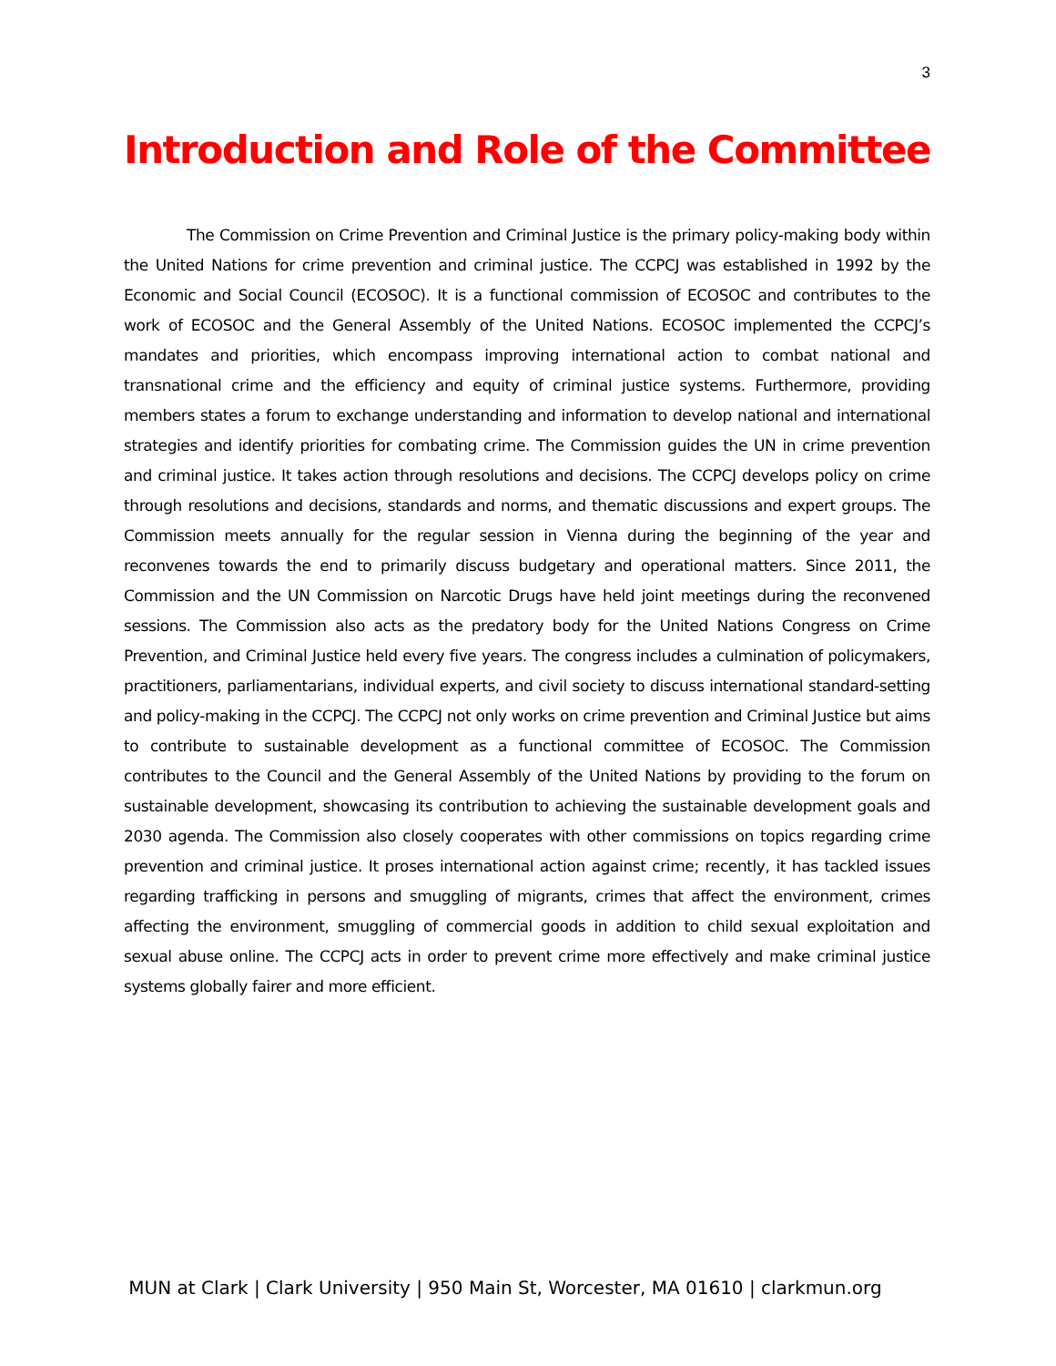3
Introduction and Role of the Committee
The Commission on Crime Prevention and Criminal Justice is the primary policy-making body within the United Nations for crime prevention and criminal justice. The CCPCJ was established in 1992 by the Economic and Social Council (ECOSOC). It is a functional commission of ECOSOC and contributes to the work of ECOSOC and the General Assembly of the United Nations. ECOSOC implemented the CCPCJ’s mandates and priorities, which encompass improving international action to combat national and transnational crime and the efficiency and equity of criminal justice systems. Furthermore, providing members states a forum to exchange understanding and information to develop national and international strategies and identify priorities for combating crime. The Commission guides the UN in crime prevention and criminal justice. It takes action through resolutions and decisions. The CCPCJ develops policy on crime through resolutions and decisions, standards and norms, and thematic discussions and expert groups. The Commission meets annually for the regular session in Vienna during the beginning of the year and reconvenes towards the end to primarily discuss budgetary and operational matters. Since 2011, the Commission and the UN Commission on Narcotic Drugs have held joint meetings during the reconvened sessions. The Commission also acts as the predatory body for the United Nations Congress on Crime Prevention, and Criminal Justice held every five years. The congress includes a culmination of policymakers, practitioners, parliamentarians, individual experts, and civil society to discuss international standard-setting and policy-making in the CCPCJ. The CCPCJ not only works on crime prevention and Criminal Justice but aims to contribute to sustainable development as a functional committee of ECOSOC. The Commission contributes to the Council and the General Assembly of the United Nations by providing to the forum on sustainable development, showcasing its contribution to achieving the sustainable development goals and 2030 agenda. The Commission also closely cooperates with other commissions on topics regarding crime prevention and criminal justice. It proses international action against crime; recently, it has tackled issues regarding trafficking in persons and smuggling of migrants, crimes that affect the environment, crimes affecting the environment, smuggling of commercial goods in addition to child sexual exploitation and sexual abuse online. The CCPCJ acts in order to prevent crime more effectively and make criminal justice systems globally fairer and more efficient.
MUN at Clark | Clark University | 950 Main St, Worcester, MA 01610 | clarkmun.org